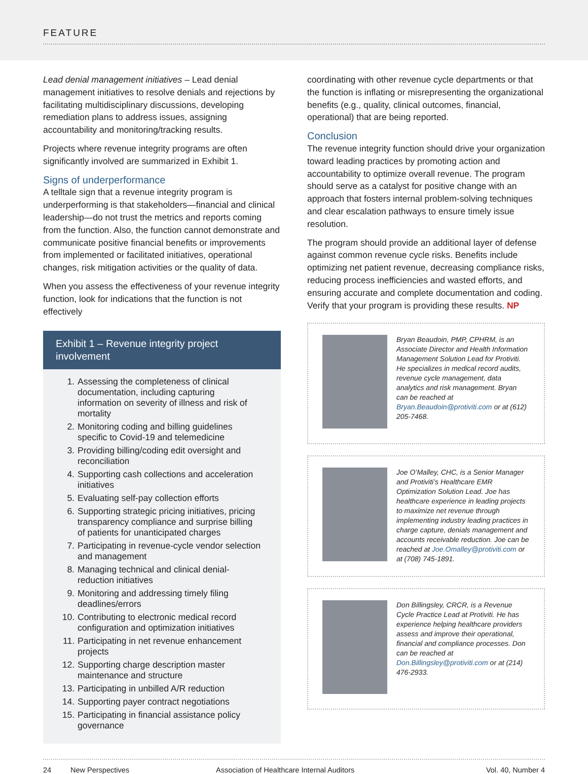FEATURE
Lead denial management initiatives – Lead denial management initiatives to resolve denials and rejections by facilitating multidisciplinary discussions, developing remediation plans to address issues, assigning accountability and monitoring/tracking results.
Projects where revenue integrity programs are often significantly involved are summarized in Exhibit 1.
Signs of underperformance
A telltale sign that a revenue integrity program is underperforming is that stakeholders—financial and clinical leadership—do not trust the metrics and reports coming from the function. Also, the function cannot demonstrate and communicate positive financial benefits or improvements from implemented or facilitated initiatives, operational changes, risk mitigation activities or the quality of data.
When you assess the effectiveness of your revenue integrity function, look for indications that the function is not effectively
Exhibit 1 – Revenue integrity project involvement
1. Assessing the completeness of clinical documentation, including capturing information on severity of illness and risk of mortality
2. Monitoring coding and billing guidelines specific to Covid-19 and telemedicine
3. Providing billing/coding edit oversight and reconciliation
4. Supporting cash collections and acceleration initiatives
5. Evaluating self-pay collection efforts
6. Supporting strategic pricing initiatives, pricing transparency compliance and surprise billing of patients for unanticipated charges
7. Participating in revenue-cycle vendor selection and management
8. Managing technical and clinical denial-reduction initiatives
9. Monitoring and addressing timely filing deadlines/errors
10. Contributing to electronic medical record configuration and optimization initiatives
11. Participating in net revenue enhancement projects
12. Supporting charge description master maintenance and structure
13. Participating in unbilled A/R reduction
14. Supporting payer contract negotiations
15. Participating in financial assistance policy governance
coordinating with other revenue cycle departments or that the function is inflating or misrepresenting the organizational benefits (e.g., quality, clinical outcomes, financial, operational) that are being reported.
Conclusion
The revenue integrity function should drive your organization toward leading practices by promoting action and accountability to optimize overall revenue. The program should serve as a catalyst for positive change with an approach that fosters internal problem-solving techniques and clear escalation pathways to ensure timely issue resolution.
The program should provide an additional layer of defense against common revenue cycle risks. Benefits include optimizing net patient revenue, decreasing compliance risks, reducing process inefficiencies and wasted efforts, and ensuring accurate and complete documentation and coding. Verify that your program is providing these results. NP
Bryan Beaudoin, PMP, CPHRM, is an Associate Director and Health Information Management Solution Lead for Protiviti. He specializes in medical record audits, revenue cycle management, data analytics and risk management. Bryan can be reached at Bryan.Beaudoin@protiviti.com or at (612) 205-7468.
Joe O’Malley, CHC, is a Senior Manager and Protiviti’s Healthcare EMR Optimization Solution Lead. Joe has healthcare experience in leading projects to maximize net revenue through implementing industry leading practices in charge capture, denials management and accounts receivable reduction. Joe can be reached at Joe.Omalley@protiviti.com or at (708) 745-1891.
Don Billingsley, CRCR, is a Revenue Cycle Practice Lead at Protiviti. He has experience helping healthcare providers assess and improve their operational, financial and compliance processes. Don can be reached at Don.Billingsley@protiviti.com or at (214) 476-2933.
24 New Perspectives Association of Healthcare Internal Auditors Vol. 40, Number 4